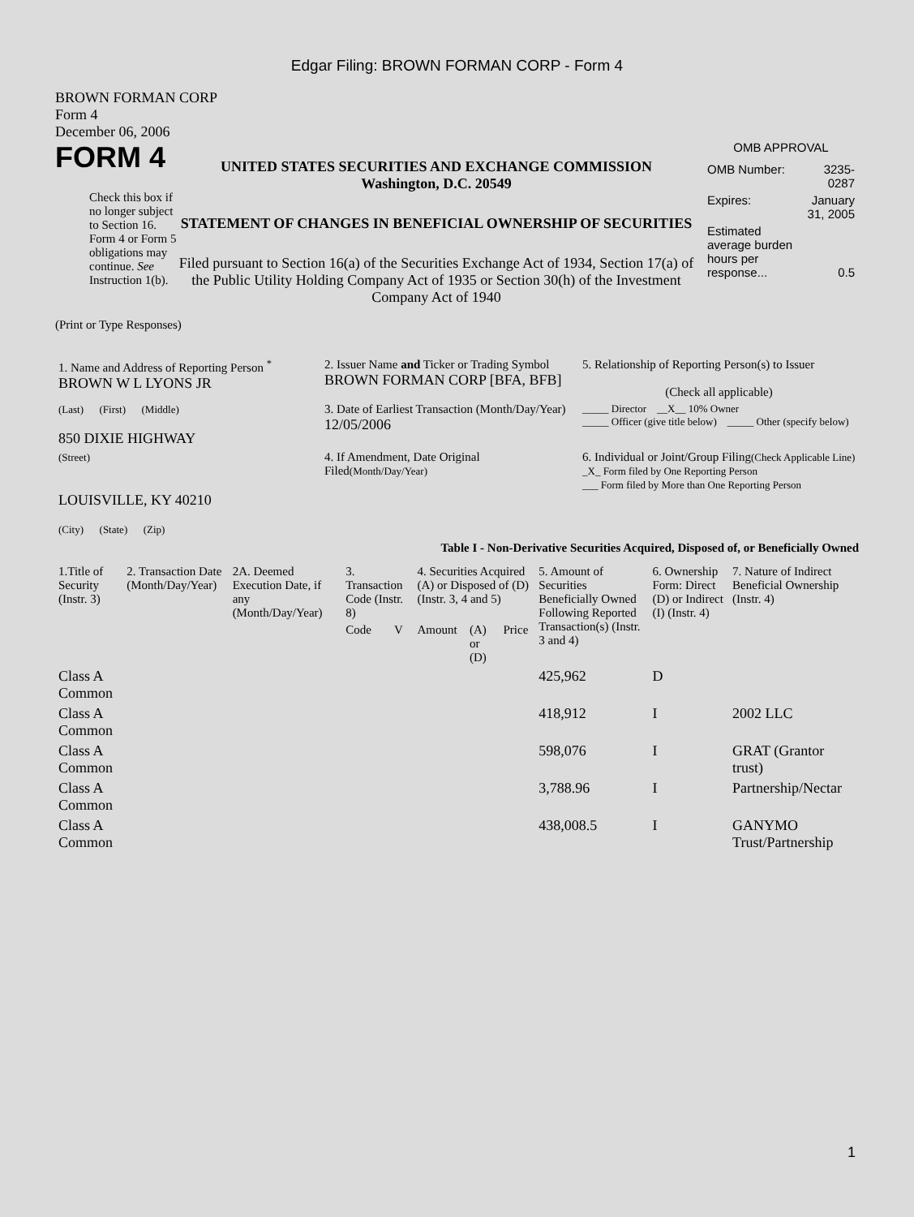Edgar Filing: BROWN FORMAN CORP - Form 4
BROWN FORMAN CORP
Form 4
December 06, 2006
FORM 4
Check this box if no longer subject to Section 16. Form 4 or Form 5 obligations may continue. See Instruction 1(b).
UNITED STATES SECURITIES AND EXCHANGE COMMISSION
Washington, D.C. 20549
STATEMENT OF CHANGES IN BENEFICIAL OWNERSHIP OF SECURITIES
Filed pursuant to Section 16(a) of the Securities Exchange Act of 1934, Section 17(a) of the Public Utility Holding Company Act of 1935 or Section 30(h) of the Investment Company Act of 1940
OMB APPROVAL
| OMB Number: | 3235-0287 |
| Expires: | January 31, 2005 |
| Estimated average burden hours per response... | 0.5 |
(Print or Type Responses)
| 1. Name and Address of Reporting Person <sup>*</sup> BROWN W L LYONS JR | 2. Issuer Name and Ticker or Trading Symbol BROWN FORMAN CORP [BFA, BFB] | 5. Relationship of Reporting Person(s) to Issuer (Check all applicable) |
| (Last) (First) (Middle) 850 DIXIE HIGHWAY | 3. Date of Earliest Transaction (Month/Day/Year) 12/05/2006 | _____ Director __X__ 10% Owner _____ Officer (give title below) _____ Other (specify below) |
| (Street) LOUISVILLE, KY 40210 (City) (State) (Zip) | 4. If Amendment, Date Original Filed (Month/Day/Year) | 6. Individual or Joint/Group Filing (Check Applicable Line) _X_ Form filed by One Reporting Person ___ Form filed by More than One Reporting Person |
Table I - Non-Derivative Securities Acquired, Disposed of, or Beneficially Owned
| 1.Title of Security (Instr. 3) | 2. Transaction Date (Month/Day/Year) | 2A. Deemed Execution Date, if any (Month/Day/Year) | 3. Transaction Code (Instr. 8) | | 4. Securities Acquired (A) or Disposed of (D) (Instr. 3, 4 and 5) | | | 5. Amount of Securities Beneficially Owned Following Reported Transaction(s) (Instr. 3 and 4) | 6. Ownership Form: Direct (D) or Indirect (I) (Instr. 4) | 7. Nature of Indirect Beneficial Ownership (Instr. 4) |
| --- | --- | --- | --- | --- | --- | --- | --- | --- | --- | --- |
| | | | Code | V | Amount | (A) or (D) | Price | | | |
| Class A Common | | | | | | | | 425,962 | D | |
| Class A Common | | | | | | | | 418,912 | I | 2002 LLC |
| Class A Common | | | | | | | | 598,076 | I | GRAT (Grantor trust) |
| Class A Common | | | | | | | | 3,788.96 | I | Partnership/Nectar |
| Class A Common | | | | | | | | 438,008.5 | I | GANYMO Trust/Partnership |
1